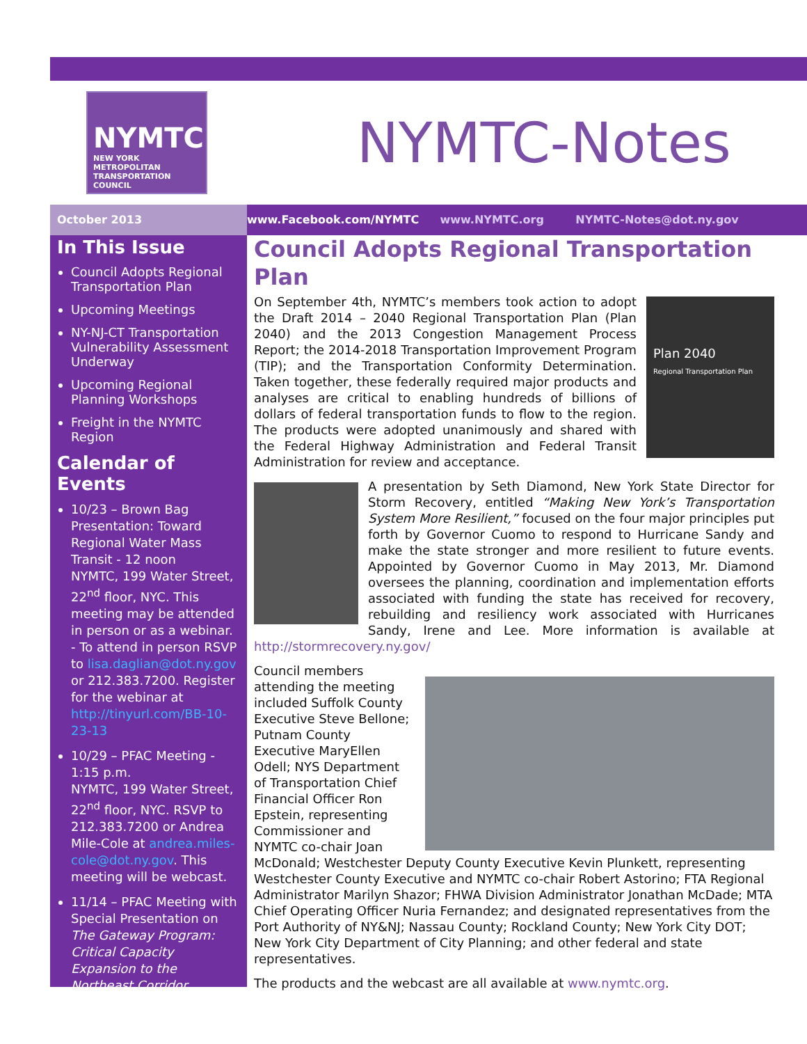NYMTC
NEW YORK METROPOLITAN TRANSPORTATION COUNCIL
NYMTC-Notes
October 2013
www.Facebook.com/NYMTC www.NYMTC.org NYMTC-Notes@dot.ny.gov
In This Issue
Council Adopts Regional Transportation Plan
Upcoming Meetings
NY-NJ-CT Transportation Vulnerability Assessment Underway
Upcoming Regional Planning Workshops
Freight in the NYMTC Region
Calendar of Events
10/23 – Brown Bag Presentation: Toward Regional Water Mass Transit - 12 noon
NYMTC, 199 Water Street, 22<sup>nd</sup> floor, NYC. This meeting may be attended in person or as a webinar.
- To attend in person RSVP to lisa.daglian@dot.ny.gov or 212.383.7200. Register for the webinar at http://tinyurl.com/BB-10-23-13
10/29 – PFAC Meeting - 1:15 p.m.
NYMTC, 199 Water Street, 22<sup>nd</sup> floor, NYC. RSVP to 212.383.7200 or Andrea Mile-Cole at andrea.miles-cole@dot.ny.gov. This meeting will be webcast.
11/14 – PFAC Meeting with Special Presentation on The Gateway Program: Critical Capacity Expansion to the Northeast Corridor
Council Adopts Regional Transportation Plan
Plan 2040
Regional Transportation Plan On September 4th, NYMTC’s members took action to adopt the Draft 2014 – 2040 Regional Transportation Plan (Plan 2040) and the 2013 Congestion Management Process Report; the 2014-2018 Transportation Improvement Program (TIP); and the Transportation Conformity Determination. Taken together, these federally required major products and analyses are critical to enabling hundreds of billions of dollars of federal transportation funds to flow to the region. The products were adopted unanimously and shared with the Federal Highway Administration and Federal Transit Administration for review and acceptance.
A presentation by Seth Diamond, New York State Director for Storm Recovery, entitled “Making New York’s Transportation System More Resilient,” focused on the four major principles put forth by Governor Cuomo to respond to Hurricane Sandy and make the state stronger and more resilient to future events. Appointed by Governor Cuomo in May 2013, Mr. Diamond oversees the planning, coordination and implementation efforts associated with funding the state has received for recovery, rebuilding and resiliency work associated with Hurricanes Sandy, Irene and Lee. More information is available at http://stormrecovery.ny.gov/
Council members attending the meeting included Suffolk County Executive Steve Bellone; Putnam County Executive MaryEllen Odell; NYS Department of Transportation Chief Financial Officer Ron Epstein, representing Commissioner and NYMTC co-chair Joan McDonald; Westchester Deputy County Executive Kevin Plunkett, representing Westchester County Executive and NYMTC co-chair Robert Astorino; FTA Regional Administrator Marilyn Shazor; FHWA Division Administrator Jonathan McDade; MTA Chief Operating Officer Nuria Fernandez; and designated representatives from the Port Authority of NY&NJ; Nassau County; Rockland County; New York City DOT; New York City Department of City Planning; and other federal and state representatives.
The products and the webcast are all available at www.nymtc.org.